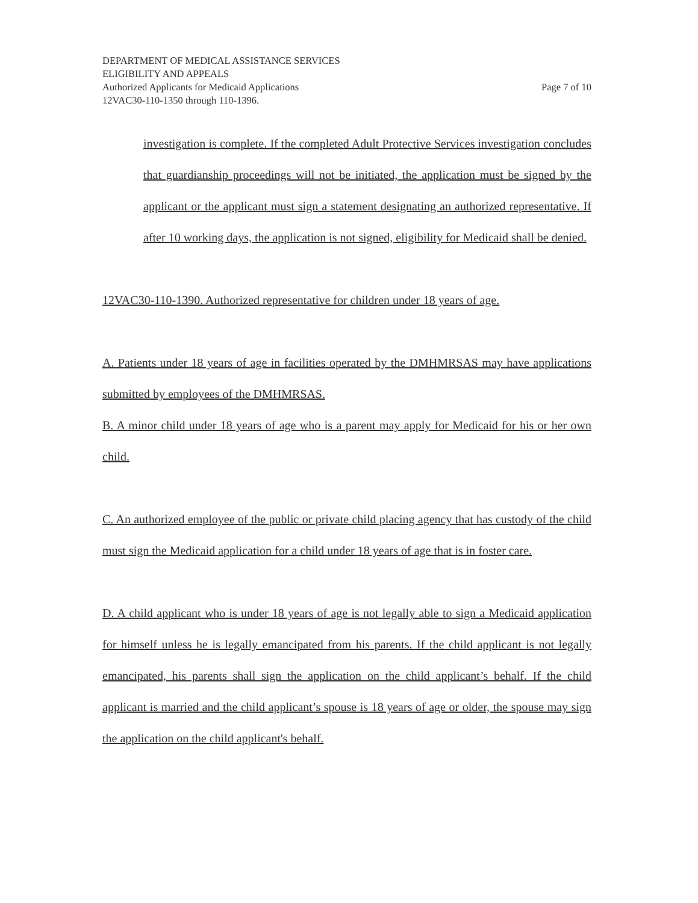DEPARTMENT OF MEDICAL ASSISTANCE SERVICES
ELIGIBILITY AND APPEALS
Authorized Applicants for Medicaid Applications Page 7 of 10
12VAC30-110-1350 through 110-1396.
investigation is complete. If the completed Adult Protective Services investigation concludes that guardianship proceedings will not be initiated, the application must be signed by the applicant or the applicant must sign a statement designating an authorized representative. If after 10 working days, the application is not signed, eligibility for Medicaid shall be denied.
12VAC30-110-1390. Authorized representative for children under 18 years of age.
A. Patients under 18 years of age in facilities operated by the DMHMRSAS may have applications submitted by employees of the DMHMRSAS.
B. A minor child under 18 years of age who is a parent may apply for Medicaid for his or her own child.
C. An authorized employee of the public or private child placing agency that has custody of the child must sign the Medicaid application for a child under 18 years of age that is in foster care.
D. A child applicant who is under 18 years of age is not legally able to sign a Medicaid application for himself unless he is legally emancipated from his parents. If the child applicant is not legally emancipated, his parents shall sign the application on the child applicant’s behalf. If the child applicant is married and the child applicant’s spouse is 18 years of age or older, the spouse may sign the application on the child applicant's behalf.